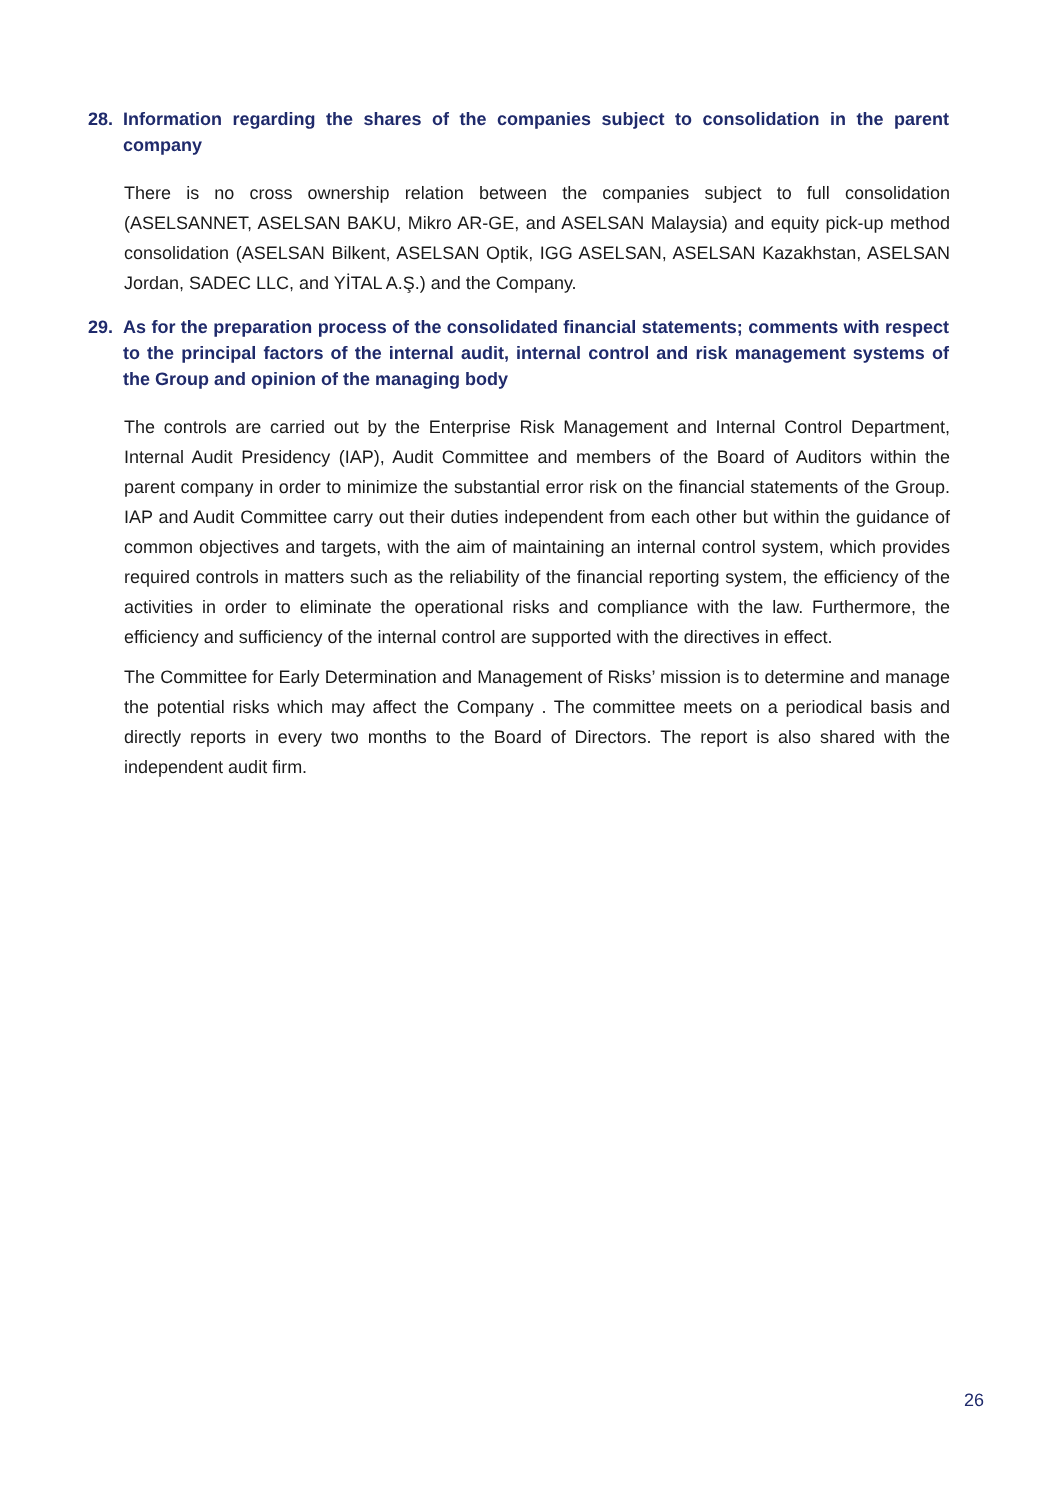28. Information regarding the shares of the companies subject to consolidation in the parent company
There is no cross ownership relation between the companies subject to full consolidation (ASELSANNET, ASELSAN BAKU, Mikro AR-GE, and ASELSAN Malaysia) and equity pick-up method consolidation (ASELSAN Bilkent, ASELSAN Optik, IGG ASELSAN, ASELSAN Kazakhstan, ASELSAN Jordan, SADEC LLC, and YİTAL A.Ş.) and the Company.
29. As for the preparation process of the consolidated financial statements; comments with respect to the principal factors of the internal audit, internal control and risk management systems of the Group and opinion of the managing body
The controls are carried out by the Enterprise Risk Management and Internal Control Department, Internal Audit Presidency (IAP), Audit Committee and members of the Board of Auditors within the parent company in order to minimize the substantial error risk on the financial statements of the Group. IAP and Audit Committee carry out their duties independent from each other but within the guidance of common objectives and targets, with the aim of maintaining an internal control system, which provides required controls in matters such as the reliability of the financial reporting system, the efficiency of the activities in order to eliminate the operational risks and compliance with the law. Furthermore, the efficiency and sufficiency of the internal control are supported with the directives in effect.
The Committee for Early Determination and Management of Risks’ mission is to determine and manage the potential risks which may affect the Company . The committee meets on a periodical basis and directly reports in every two months to the Board of Directors. The report is also shared with the independent audit firm.
26